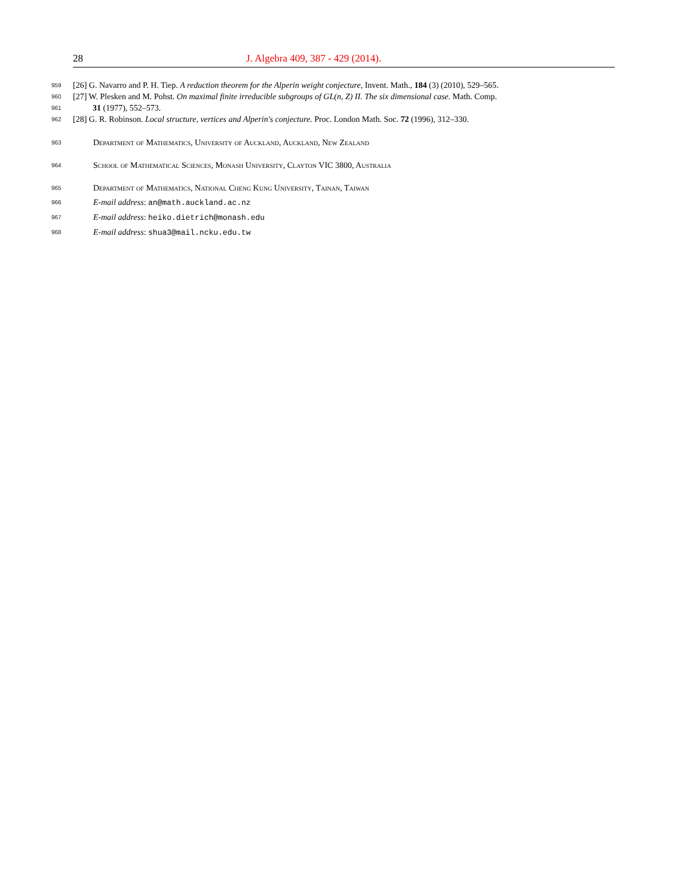28 J. Algebra 409, 387 - 429 (2014).
959 [26] G. Navarro and P. H. Tiep. A reduction theorem for the Alperin weight conjecture, Invent. Math., 184 (3) (2010), 529–565.
960 [27] W. Plesken and M. Pohst. On maximal finite irreducible subgroups of GL(n, Z) II. The six dimensional case. Math. Comp.
961 31 (1977), 552–573.
962 [28] G. R. Robinson. Local structure, vertices and Alperin's conjecture. Proc. London Math. Soc. 72 (1996), 312–330.
963 Department of Mathematics, University of Auckland, Auckland, New Zealand
964 School of Mathematical Sciences, Monash University, Clayton VIC 3800, Australia
965 Department of Mathematics, National Cheng Kung University, Tainan, Taiwan
966 E-mail address: an@math.auckland.ac.nz
967 E-mail address: heiko.dietrich@monash.edu
968 E-mail address: shua3@mail.ncku.edu.tw